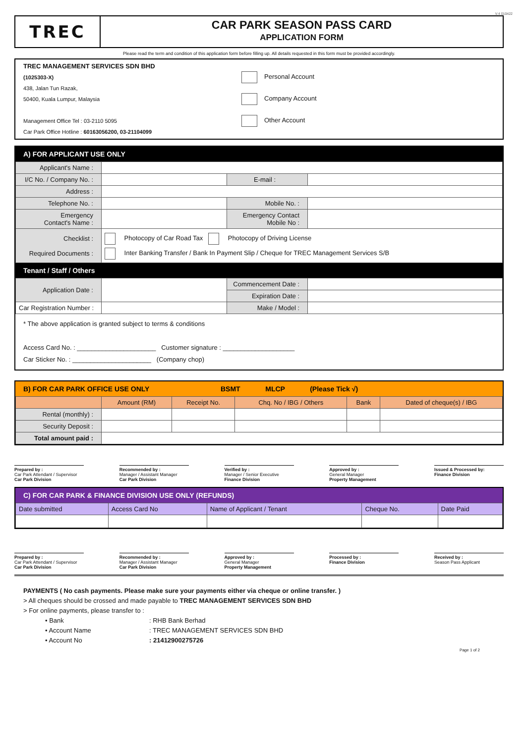V.4 010422
TREC
CAR PARK SEASON PASS CARD
APPLICATION FORM
Please read the term and condition of this application form before filling up. All details requested in this form must be provided accordingly.
TREC MANAGEMENT SERVICES SDN BHD
(1025303-X)
438, Jalan Tun Razak,
50400, Kuala Lumpur, Malaysia
Management Office Tel : 03-2110 5095
Car Park Office Hotline : 60163056200, 03-21104099
Personal Account
Company Account
Other Account
A) FOR APPLICANT USE ONLY
| Applicant's Name : | | | |
| I/C No. / Company No. : | | E-mail : | |
| Address : | | | |
| Telephone No. : | | Mobile No. : | |
| Emergency Contact's Name : | | Emergency Contact Mobile No : | |
| Checklist : Required Documents : | Photocopy of Car Road Tax Photocopy of Driving License Inter Banking Transfer / Bank In Payment Slip / Cheque for TREC Management Services S/B | | |
Tenant / Staff / Others
| Application Date : | | Commencement Date : | |
| | | Expiration Date : | |
| Car Registration Number : | | Make / Model : | |
* The above application is granted subject to terms & conditions
Access Card No. : ______________________ Customer signature : ____________________
Car Sticker No. : ______________________ (Company chop)
B) FOR CAR PARK OFFICE USE ONLY BSMT MLCP (Please Tick √)
| | Amount (RM) | Receipt No. | Chq. No / IBG / Others | Bank | Dated of cheque(s) / IBG |
| --- | --- | --- | --- | --- | --- |
| Rental (monthly) : | | | | | |
| Security Deposit : | | | | | |
| Total amount paid : | | | | | |
Prepared by :
Car Park Attendant / Supervisor
Car Park Division
Recommended by :
Manager / Assistant Manager
Car Park Division
Verified by :
Manager / Senior Executive
Finance Division
Approved by :
General Manager
Property Management
Issued & Processed by:
Finance Division
C) FOR CAR PARK & FINANCE DIVISION USE ONLY (REFUNDS)
| Date submitted | Access Card No | Name of Applicant / Tenant | Cheque No. | Date Paid |
Prepared by :
Car Park Attendant / Supervisor
Car Park Division
Recommended by :
Manager / Assistant Manager
Car Park Division
Approved by :
General Manager
Property Management
Processed by :
Finance Division
Received by :
Season Pass Applicant
PAYMENTS ( No cash payments. Please make sure your payments either via cheque or online transfer. )
> All cheques should be crossed and made payable to TREC MANAGEMENT SERVICES SDN BHD
> For online payments, please transfer to :
| • Bank | : RHB Bank Berhad |
| • Account Name | : TREC MANAGEMENT SERVICES SDN BHD |
| • Account No | : 21412900275726 |
Page 1 of 2